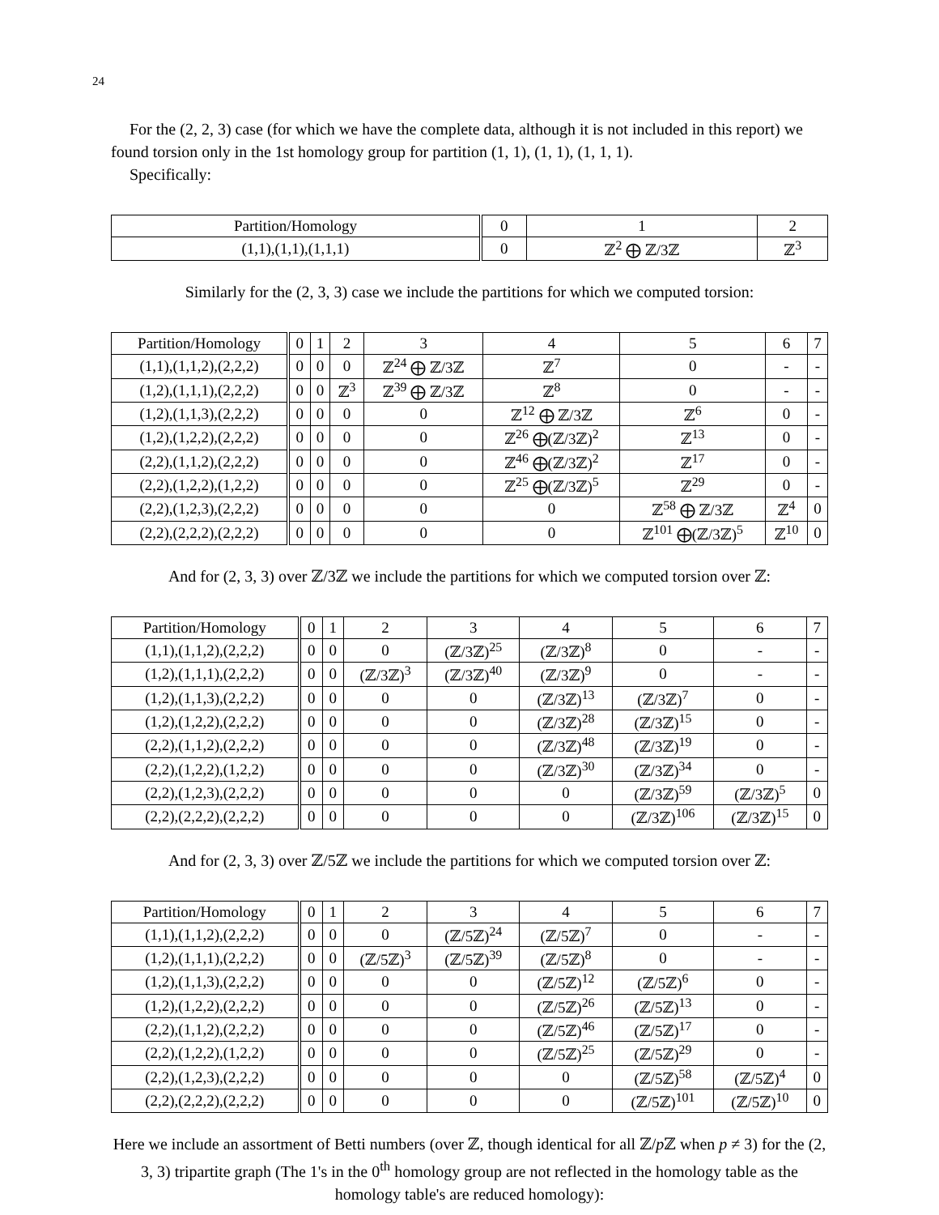24
For the (2, 2, 3) case (for which we have the complete data, although it is not included in this report) we found torsion only in the 1st homology group for partition (1, 1), (1, 1), (1, 1, 1).
Specifically:
| Partition/Homology | 0 | 1 | 2 |
| --- | --- | --- | --- |
| (1,1),(1,1),(1,1,1) | 0 | ℤ<sup>2</sup> ⨁ ℤ/3ℤ | ℤ<sup>3</sup> |
Similarly for the (2, 3, 3) case we include the partitions for which we computed torsion:
| Partition/Homology | 0 | 1 | 2 | 3 | 4 | 5 | 6 | 7 |
| --- | --- | --- | --- | --- | --- | --- | --- | --- |
| (1,1),(1,1,2),(2,2,2) | 0 | 0 | 0 | ℤ<sup>24</sup> ⨁ ℤ/3ℤ | ℤ<sup>7</sup> | 0 | - | - |
| (1,2),(1,1,1),(2,2,2) | 0 | 0 | ℤ<sup>3</sup> | ℤ<sup>39</sup> ⨁ ℤ/3ℤ | ℤ<sup>8</sup> | 0 | - | - |
| (1,2),(1,1,3),(2,2,2) | 0 | 0 | 0 | 0 | ℤ<sup>12</sup> ⨁ ℤ/3ℤ | ℤ<sup>6</sup> | 0 | - |
| (1,2),(1,2,2),(2,2,2) | 0 | 0 | 0 | 0 | ℤ<sup>26</sup> ⨁(ℤ/3ℤ)<sup>2</sup> | ℤ<sup>13</sup> | 0 | - |
| (2,2),(1,1,2),(2,2,2) | 0 | 0 | 0 | 0 | ℤ<sup>46</sup> ⨁(ℤ/3ℤ)<sup>2</sup> | ℤ<sup>17</sup> | 0 | - |
| (2,2),(1,2,2),(1,2,2) | 0 | 0 | 0 | 0 | ℤ<sup>25</sup> ⨁(ℤ/3ℤ)<sup>5</sup> | ℤ<sup>29</sup> | 0 | - |
| (2,2),(1,2,3),(2,2,2) | 0 | 0 | 0 | 0 | 0 | ℤ<sup>58</sup> ⨁ ℤ/3ℤ | ℤ<sup>4</sup> | 0 |
| (2,2),(2,2,2),(2,2,2) | 0 | 0 | 0 | 0 | 0 | ℤ<sup>101</sup> ⨁(ℤ/3ℤ)<sup>5</sup> | ℤ<sup>10</sup> | 0 |
And for (2, 3, 3) over ℤ/3ℤ we include the partitions for which we computed torsion over ℤ:
| Partition/Homology | 0 | 1 | 2 | 3 | 4 | 5 | 6 | 7 |
| --- | --- | --- | --- | --- | --- | --- | --- | --- |
| (1,1),(1,1,2),(2,2,2) | 0 | 0 | 0 | (ℤ/3ℤ)<sup>25</sup> | (ℤ/3ℤ)<sup>8</sup> | 0 | - | - |
| (1,2),(1,1,1),(2,2,2) | 0 | 0 | (ℤ/3ℤ)<sup>3</sup> | (ℤ/3ℤ)<sup>40</sup> | (ℤ/3ℤ)<sup>9</sup> | 0 | - | - |
| (1,2),(1,1,3),(2,2,2) | 0 | 0 | 0 | 0 | (ℤ/3ℤ)<sup>13</sup> | (ℤ/3ℤ)<sup>7</sup> | 0 | - |
| (1,2),(1,2,2),(2,2,2) | 0 | 0 | 0 | 0 | (ℤ/3ℤ)<sup>28</sup> | (ℤ/3ℤ)<sup>15</sup> | 0 | - |
| (2,2),(1,1,2),(2,2,2) | 0 | 0 | 0 | 0 | (ℤ/3ℤ)<sup>48</sup> | (ℤ/3ℤ)<sup>19</sup> | 0 | - |
| (2,2),(1,2,2),(1,2,2) | 0 | 0 | 0 | 0 | (ℤ/3ℤ)<sup>30</sup> | (ℤ/3ℤ)<sup>34</sup> | 0 | - |
| (2,2),(1,2,3),(2,2,2) | 0 | 0 | 0 | 0 | 0 | (ℤ/3ℤ)<sup>59</sup> | (ℤ/3ℤ)<sup>5</sup> | 0 |
| (2,2),(2,2,2),(2,2,2) | 0 | 0 | 0 | 0 | 0 | (ℤ/3ℤ)<sup>106</sup> | (ℤ/3ℤ)<sup>15</sup> | 0 |
And for (2, 3, 3) over ℤ/5ℤ we include the partitions for which we computed torsion over ℤ:
| Partition/Homology | 0 | 1 | 2 | 3 | 4 | 5 | 6 | 7 |
| --- | --- | --- | --- | --- | --- | --- | --- | --- |
| (1,1),(1,1,2),(2,2,2) | 0 | 0 | 0 | (ℤ/5ℤ)<sup>24</sup> | (ℤ/5ℤ)<sup>7</sup> | 0 | - | - |
| (1,2),(1,1,1),(2,2,2) | 0 | 0 | (ℤ/5ℤ)<sup>3</sup> | (ℤ/5ℤ)<sup>39</sup> | (ℤ/5ℤ)<sup>8</sup> | 0 | - | - |
| (1,2),(1,1,3),(2,2,2) | 0 | 0 | 0 | 0 | (ℤ/5ℤ)<sup>12</sup> | (ℤ/5ℤ)<sup>6</sup> | 0 | - |
| (1,2),(1,2,2),(2,2,2) | 0 | 0 | 0 | 0 | (ℤ/5ℤ)<sup>26</sup> | (ℤ/5ℤ)<sup>13</sup> | 0 | - |
| (2,2),(1,1,2),(2,2,2) | 0 | 0 | 0 | 0 | (ℤ/5ℤ)<sup>46</sup> | (ℤ/5ℤ)<sup>17</sup> | 0 | - |
| (2,2),(1,2,2),(1,2,2) | 0 | 0 | 0 | 0 | (ℤ/5ℤ)<sup>25</sup> | (ℤ/5ℤ)<sup>29</sup> | 0 | - |
| (2,2),(1,2,3),(2,2,2) | 0 | 0 | 0 | 0 | 0 | (ℤ/5ℤ)<sup>58</sup> | (ℤ/5ℤ)<sup>4</sup> | 0 |
| (2,2),(2,2,2),(2,2,2) | 0 | 0 | 0 | 0 | 0 | (ℤ/5ℤ)<sup>101</sup> | (ℤ/5ℤ)<sup>10</sup> | 0 |
Here we include an assortment of Betti numbers (over ℤ, though identical for all ℤ/p ℤ when p ≠ 3) for the (2, 3, 3) tripartite graph (The 1's in the 0<sup>th</sup> homology group are not reflected in the homology table as the homology table's are reduced homology):